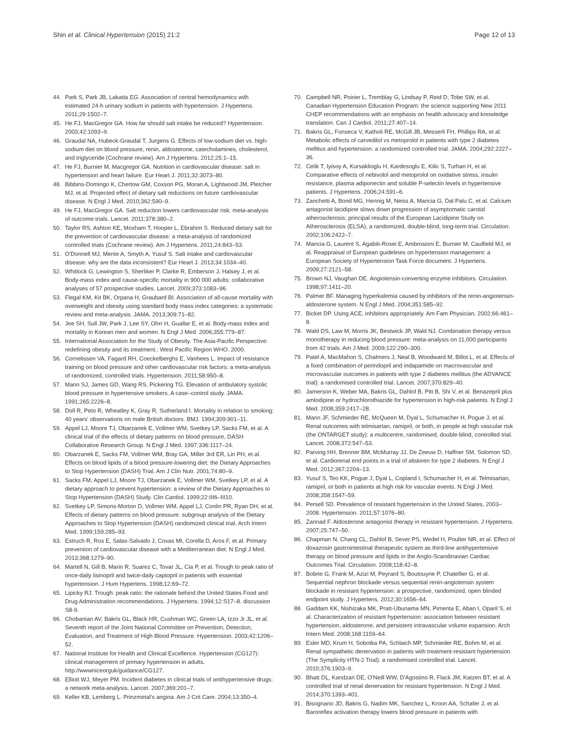Shin et al. Clinical Hypertension (2015) 21:2 Page 12 of 13
44. Park S, Park JB, Lakatta EG. Association of central hemodynamics with estimated 24-h urinary sodium in patients with hypertension. J Hypertens. 2011;29:1502–7.
45. He FJ, MacGregor GA. How far should salt intake be reduced? Hypertension. 2003;42:1093–9.
46. Graudal NA, Hubeck-Graudal T, Jurgens G. Effects of low-sodium diet vs. high-sodium diet on blood pressure, renin, aldosterone, catecholamines, cholesterol, and triglyceride (Cochrane review). Am J Hypertens. 2012;25:1–15.
47. He FJ, Burnier M, Macgregor GA. Nutrition in cardiovascular disease: salt in hypertension and heart failure. Eur Heart J. 2011;32:3073–80.
48. Bibbins-Domingo K, Chertow GM, Coxson PG, Moran A, Lightwood JM, Pletcher MJ, et al. Projected effect of dietary salt reductions on future cardiovascular disease. N Engl J Med. 2010;362:590–9.
49. He FJ, MacGregor GA. Salt reduction lowers cardiovascular risk: meta-analysis of outcome trials. Lancet. 2011;378:380–2.
50. Taylor RS, Ashton KE, Moxham T, Hooper L, Ebrahim S. Reduced dietary salt for the prevention of cardiovascular disease: a meta-analysis of randomized controlled trials (Cochrane review). Am J Hypertens. 2011;24:843–53.
51. O'Donnell MJ, Mente A, Smyth A, Yusuf S. Salt intake and cardiovascular disease: why are the data inconsistent? Eur Heart J. 2013;34:1034–40.
52. Whitlock G, Lewington S, Sherliker P, Clarke R, Emberson J, Halsey J, et al. Body-mass index and cause-specific mortality in 900 000 adults: collaborative analyses of 57 prospective studies. Lancet. 2009;373:1083–96.
53. Flegal KM, Kit BK, Orpana H, Graubard BI. Association of all-cause mortality with overweight and obesity using standard body mass index categories: a systematic review and meta-analysis. JAMA. 2013;309:71–82.
54. Jee SH, Sull JW, Park J, Lee SY, Ohrr H, Guallar E, et al. Body-mass index and mortality in Korean men and women. N Engl J Med. 2006;355:779–87.
55. International Association for the Study of Obesity. The Asia-Pacific Perspective: redefining obesity and its treatment.: West Pacific Region WHO. 2000.
56. Cornelissen VA, Fagard RH, Coeckelberghs E, Vanhees L. Impact of resistance training on blood pressure and other cardiovascular risk factors: a meta-analysis of randomized, controlled trials. Hypertension. 2011;58:950–8.
57. Mann SJ, James GD, Wang RS, Pickering TG. Elevation of ambulatory systolic blood pressure in hypertensive smokers. A case–control study. JAMA. 1991;265:2226–8.
58. Doll R, Peto R, Wheatley K, Gray R, Sutherland I. Mortality in relation to smoking: 40 years' observations on male British doctors. BMJ. 1994;309:901–11.
59. Appel LJ, Moore TJ, Obarzanek E, Vollmer WM, Svetkey LP, Sacks FM, et al. A clinical trial of the effects of dietary patterns on blood pressure, DASH Collaborative Research Group. N Engl J Med. 1997;336:1117–24.
60. Obarzanek E, Sacks FM, Vollmer WM, Bray GA, Miller 3rd ER, Lin PH, et al. Effects on blood lipids of a blood pressure-lowering diet: the Dietary Approaches to Stop Hypertension (DASH) Trial. Am J Clin Nutr. 2001;74:80–9.
61. Sacks FM, Appel LJ, Moore TJ, Obarzanek E, Vollmer WM, Svetkey LP, et al. A dietary approach to prevent hypertension: a review of the Dietary Approaches to Stop Hypertension (DASH) Study. Clin Cardiol. 1999;22:III6–III10.
62. Svetkey LP, Simons-Morton D, Vollmer WM, Appel LJ, Conlin PR, Ryan DH, et al. Effects of dietary patterns on blood pressure: subgroup analysis of the Dietary Approaches to Stop Hypertension (DASH) randomized clinical trial. Arch Intern Med. 1999;159:285–93.
63. Estruch R, Ros E, Salas-Salvado J, Covas MI, Corella D, Aros F, et al. Primary prevention of cardiovascular disease with a Mediterranean diet. N Engl J Med. 2013;368:1279–90.
64. Martell N, Gill B, Marin R, Suarez C, Tovar JL, Cia P, et al. Trough to peak ratio of once-daily lisinopril and twice-daily captopril in patients with essential hypertension. J Hum Hypertens. 1998;12:69–72.
65. Lipicky RJ. Trough: peak ratio: the rationale behind the United States Food and Drug Administration recommendations. J Hypertens. 1994;12:S17–8. discussion S8-9.
66. Chobanian AV, Bakris GL, Black HR, Cushman WC, Green LA, Izzo Jr JL, et al. Seventh report of the Joint National Committee on Prevention, Detection, Evaluation, and Treatment of High Blood Pressure. Hypertension. 2003;42:1206–52.
67. National Institute for Health and Clinical Excellence. Hypertension (CG127): clinical management of primary hypertension in adults. http://wwwniceorguk/guidance/CG127.
68. Elliott WJ, Meyer PM. Incident diabetes in clinical trials of antihypertensive drugs: a network meta-analysis. Lancet. 2007;369:201–7.
69. Keller KB, Lemberg L. Prinzmetal's angina. Am J Crit Care. 2004;13:350–4.
70. Campbell NR, Poirier L, Tremblay G, Lindsay P, Reid D, Tobe SW, et al. Canadian Hypertension Education Program: the science supporting New 2011 CHEP recommendations with an emphasis on health advocacy and knowledge translation. Can J Cardiol. 2011;27:407–14.
71. Bakris GL, Fonseca V, Katholi RE, McGill JB, Messerli FH, Phillips RA, et al. Metabolic effects of carvedilol vs metoprolol in patients with type 2 diabetes mellitus and hypertension: a randomized controlled trial. JAMA. 2004;292:2227–36.
72. Celik T, Iyisoy A, Kursaklioglu H, Kardesoglu E, Kilic S, Turhan H, et al. Comparative effects of nebivolol and metoprolol on oxidative stress, insulin resistance, plasma adiponectin and soluble P-selectin levels in hypertensive patients. J Hypertens. 2006;24:591–6.
73. Zanchetti A, Bond MG, Hennig M, Neiss A, Mancia G, Dal Palu C, et al. Calcium antagonist lacidipine slows down progression of asymptomatic carotid atherosclerosis: principal results of the European Lacidipine Study on Atherosclerosis (ELSA), a randomized, double-blind, long-term trial. Circulation. 2002;106:2422–7.
74. Mancia G, Laurent S, Agabiti-Rosei E, Ambrosioni E, Burnier M, Caulfield MJ, et al. Reappraisal of European guidelines on hypertension management: a European Society of Hypertension Task Force document. J Hypertens. 2009;27:2121–58.
75. Brown NJ, Vaughan DE. Angiotensin-converting enzyme inhibitors. Circulation. 1998;97:1411–20.
76. Palmer BF. Managing hyperkalemia caused by inhibitors of the renin-angiotensin-aldosterone system. N Engl J Med. 2004;351:585–92.
77. Bicket DP. Using ACE, inhibitors appropriately. Am Fam Physician. 2002;66:461–8.
78. Wald DS, Law M, Morris JK, Bestwick JP, Wald NJ. Combination therapy versus monotherapy in reducing blood pressure: meta-analysis on 11,000 participants from 42 trials. Am J Med. 2009;122:290–300.
79. Patel A, MacMahon S, Chalmers J, Neal B, Woodward M, Billot L, et al. Effects of a fixed combination of perindopril and indapamide on macrovascular and microvascular outcomes in patients with type 2 diabetes mellitus (the ADVANCE trial): a randomised controlled trial. Lancet. 2007;370:829–40.
80. Jamerson K, Weber MA, Bakris GL, Dahlof B, Pitt B, Shi V, et al. Benazepril plus amlodipine or hydrochlorothiazide for hypertension in high-risk patients. N Engl J Med. 2008;359:2417–28.
81. Mann JF, Schmieder RE, McQueen M, Dyal L, Schumacher H, Pogue J, et al. Renal outcomes with telmisartan, ramipril, or both, in people at high vascular risk (the ONTARGET study): a multicentre, randomised, double-blind, controlled trial. Lancet. 2008;372:547–53.
82. Parving HH, Brenner BM, McMurray JJ, De Zeeuw D, Haffner SM, Solomon SD, et al. Cardiorenal end points in a trial of aliskiren for type 2 diabetes. N Engl J Med. 2012;367:2204–13.
83. Yusuf S, Teo KK, Pogue J, Dyal L, Copland I, Schumacher H, et al. Telmisartan, ramipril, or both in patients at high risk for vascular events. N Engl J Med. 2008;358:1547–59.
84. Persell SD. Prevalence of resistant hypertension in the United States, 2003–2008. Hypertension. 2011;57:1076–80.
85. Zannad F. Aldosterone antagonist therapy in resistant hypertension. J Hypertens. 2007;25:747–50.
86. Chapman N, Chang CL, Dahlof B, Sever PS, Wedel H, Poulter NR, et al. Effect of doxazosin gastrointestinal therapeutic system as third-line antihypertensive therapy on blood pressure and lipids in the Anglo-Scandinavian Cardiac Outcomes Trial. Circulation. 2008;118:42–8.
87. Bobrie G, Frank M, Azizi M, Peyrard S, Boutouyrie P, Chatellier G, et al. Sequential nephron blockade versus sequential renin-angiotensin system blockade in resistant hypertension: a prospective, randomized, open blinded endpoint study. J Hypertens. 2012;30:1656–64.
88. Gaddam KK, Nishizaka MK, Pratt-Ubunama MN, Pimenta E, Aban I, Oparil S, et al. Characterization of resistant hypertension: association between resistant hypertension, aldosterone, and persistent intravascular volume expansion. Arch Intern Med. 2008;168:1159–64.
89. Esler MD, Krum H, Sobotka PA, Schlaich MP, Schmieder RE, Bohm M, et al. Renal sympathetic denervation in patients with treatment-resistant hypertension (The Symplicity HTN-2 Trial): a randomised controlled trial. Lancet. 2010;376:1903–9.
90. Bhatt DL, Kandzari DE, O'Neill WW, D'Agostino R, Flack JM, Katzen BT, et al. A controlled trial of renal denervation for resistant hypertension. N Engl J Med. 2014;370:1393–401.
91. Bisognano JD, Bakris G, Nadim MK, Sanchez L, Kroon AA, Schafer J, et al. Baroreflex activation therapy lowers blood pressure in patients with